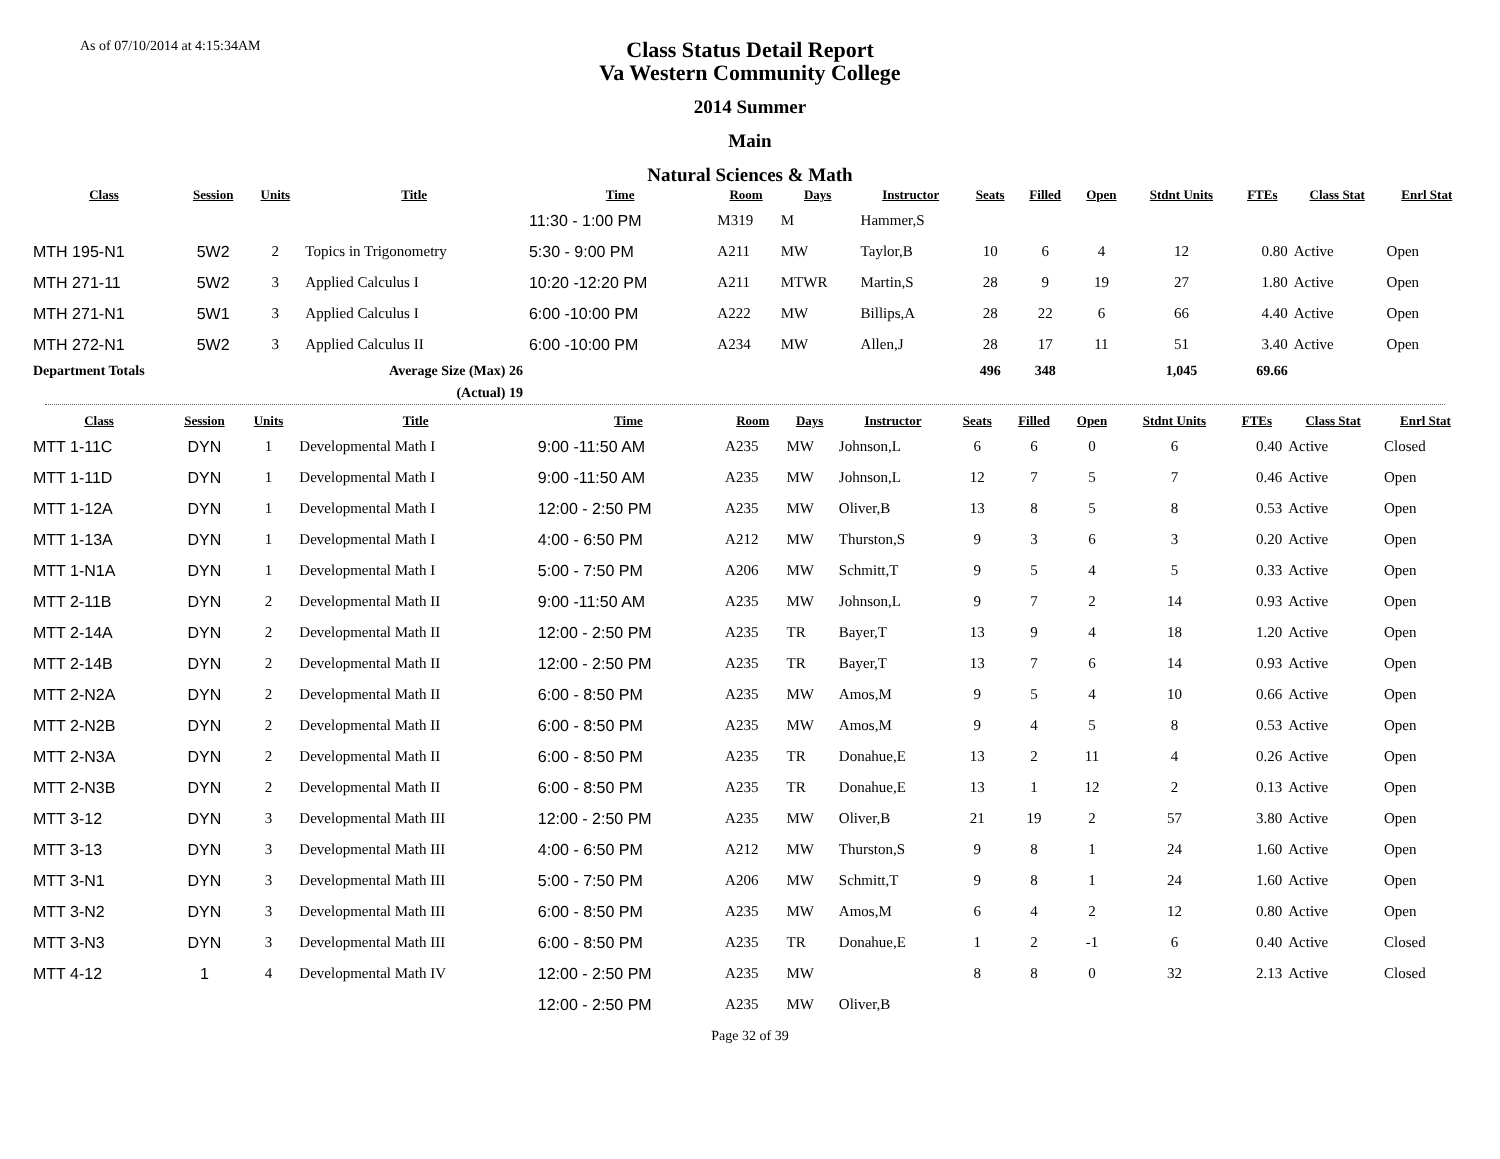As of 07/10/2014 at 4:15:34AM
Class Status Detail Report
Va Western Community College
2014 Summer
Main
Natural Sciences & Math
| Class | Session | Units | Title | Time | Room | Days | Instructor | Seats | Filled | Open | Stdnt Units | FTEs | Class Stat | Enrl Stat |
| --- | --- | --- | --- | --- | --- | --- | --- | --- | --- | --- | --- | --- | --- | --- |
| | | | | 11:30 - 1:00 PM | M319 | M | Hammer,S | | | | | | | |
| MTH 195-N1 | 5W2 | 2 | Topics in Trigonometry | 5:30 - 9:00 PM | A211 | MW | Taylor,B | 10 | 6 | 4 | 12 | 0.80 | Active | Open |
| MTH 271-11 | 5W2 | 3 | Applied Calculus I | 10:20 -12:20 PM | A211 | MTWR | Martin,S | 28 | 9 | 19 | 27 | 1.80 | Active | Open |
| MTH 271-N1 | 5W1 | 3 | Applied Calculus I | 6:00 -10:00 PM | A222 | MW | Billips,A | 28 | 22 | 6 | 66 | 4.40 | Active | Open |
| MTH 272-N1 | 5W2 | 3 | Applied Calculus II | 6:00 -10:00 PM | A234 | MW | Allen,J | 28 | 17 | 11 | 51 | 3.40 | Active | Open |
| Department Totals | | | Average Size (Max) 26 | | | | | 496 | 348 | | 1,045 | 69.66 | | |
| | | | (Actual) 19 | | | | | | | | | | | |
| Class | Session | Units | Title | Time | Room | Days | Instructor | Seats | Filled | Open | Stdnt Units | FTEs | Class Stat | Enrl Stat |
| --- | --- | --- | --- | --- | --- | --- | --- | --- | --- | --- | --- | --- | --- | --- |
| MTT 1-11C | DYN | 1 | Developmental Math I | 9:00 -11:50 AM | A235 | MW | Johnson,L | 6 | 6 | 0 | 6 | 0.40 | Active | Closed |
| MTT 1-11D | DYN | 1 | Developmental Math I | 9:00 -11:50 AM | A235 | MW | Johnson,L | 12 | 7 | 5 | 7 | 0.46 | Active | Open |
| MTT 1-12A | DYN | 1 | Developmental Math I | 12:00 - 2:50 PM | A235 | MW | Oliver,B | 13 | 8 | 5 | 8 | 0.53 | Active | Open |
| MTT 1-13A | DYN | 1 | Developmental Math I | 4:00 - 6:50 PM | A212 | MW | Thurston,S | 9 | 3 | 6 | 3 | 0.20 | Active | Open |
| MTT 1-N1A | DYN | 1 | Developmental Math I | 5:00 - 7:50 PM | A206 | MW | Schmitt,T | 9 | 5 | 4 | 5 | 0.33 | Active | Open |
| MTT 2-11B | DYN | 2 | Developmental Math II | 9:00 -11:50 AM | A235 | MW | Johnson,L | 9 | 7 | 2 | 14 | 0.93 | Active | Open |
| MTT 2-14A | DYN | 2 | Developmental Math II | 12:00 - 2:50 PM | A235 | TR | Bayer,T | 13 | 9 | 4 | 18 | 1.20 | Active | Open |
| MTT 2-14B | DYN | 2 | Developmental Math II | 12:00 - 2:50 PM | A235 | TR | Bayer,T | 13 | 7 | 6 | 14 | 0.93 | Active | Open |
| MTT 2-N2A | DYN | 2 | Developmental Math II | 6:00 - 8:50 PM | A235 | MW | Amos,M | 9 | 5 | 4 | 10 | 0.66 | Active | Open |
| MTT 2-N2B | DYN | 2 | Developmental Math II | 6:00 - 8:50 PM | A235 | MW | Amos,M | 9 | 4 | 5 | 8 | 0.53 | Active | Open |
| MTT 2-N3A | DYN | 2 | Developmental Math II | 6:00 - 8:50 PM | A235 | TR | Donahue,E | 13 | 2 | 11 | 4 | 0.26 | Active | Open |
| MTT 2-N3B | DYN | 2 | Developmental Math II | 6:00 - 8:50 PM | A235 | TR | Donahue,E | 13 | 1 | 12 | 2 | 0.13 | Active | Open |
| MTT 3-12 | DYN | 3 | Developmental Math III | 12:00 - 2:50 PM | A235 | MW | Oliver,B | 21 | 19 | 2 | 57 | 3.80 | Active | Open |
| MTT 3-13 | DYN | 3 | Developmental Math III | 4:00 - 6:50 PM | A212 | MW | Thurston,S | 9 | 8 | 1 | 24 | 1.60 | Active | Open |
| MTT 3-N1 | DYN | 3 | Developmental Math III | 5:00 - 7:50 PM | A206 | MW | Schmitt,T | 9 | 8 | 1 | 24 | 1.60 | Active | Open |
| MTT 3-N2 | DYN | 3 | Developmental Math III | 6:00 - 8:50 PM | A235 | MW | Amos,M | 6 | 4 | 2 | 12 | 0.80 | Active | Open |
| MTT 3-N3 | DYN | 3 | Developmental Math III | 6:00 - 8:50 PM | A235 | TR | Donahue,E | 1 | 2 | -1 | 6 | 0.40 | Active | Closed |
| MTT 4-12 | 1 | 4 | Developmental Math IV | 12:00 - 2:50 PM | A235 | MW | | 8 | 8 | 0 | 32 | 2.13 | Active | Closed |
| | | | | 12:00 - 2:50 PM | A235 | MW | Oliver,B | | | | | | | |
Page 32 of 39